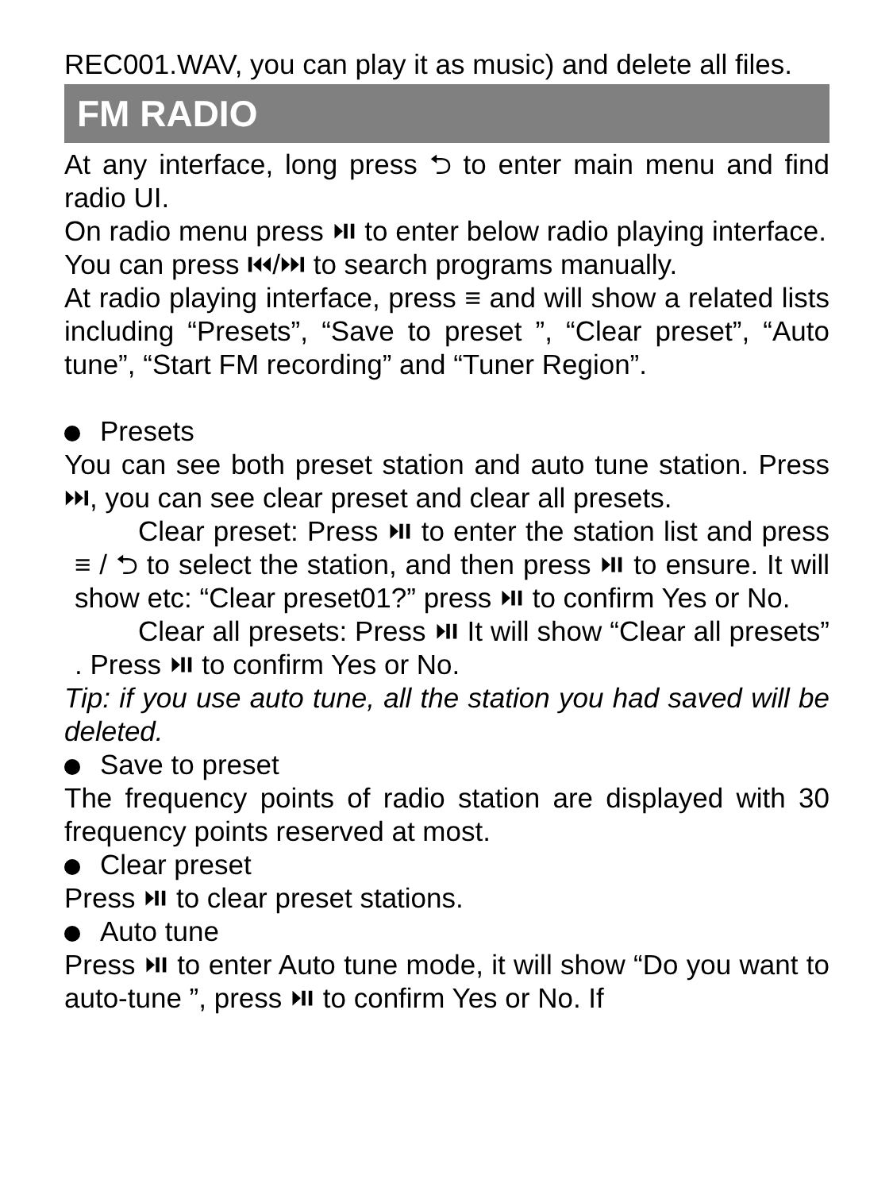REC001.WAV, you can play it as music) and delete all files.
FM RADIO
At any interface, long press ⮌ to enter main menu and find radio UI.
On radio menu press ⏯ to enter below radio playing interface.
You can press ⏮/⏭ to search programs manually.
At radio playing interface, press ≡ and will show a related lists including “Presets”, “Save to preset ”, “Clear preset”, “Auto tune”, “Start FM recording” and “Tuner Region”.
Presets
You can see both preset station and auto tune station. Press ⏭, you can see clear preset and clear all presets.
Clear preset: Press ⏯ to enter the station list and press ≡ / ⮌ to select the station, and then press ⏯ to ensure. It will show etc: “Clear preset01?” press ⏯ to confirm Yes or No.
Clear all presets: Press ⏯ It will show “Clear all presets” . Press ⏯ to confirm Yes or No.
Tip: if you use auto tune, all the station you had saved will be deleted.
Save to preset
The frequency points of radio station are displayed with 30 frequency points reserved at most.
Clear preset
Press ⏯ to clear preset stations.
Auto tune
Press ⏯ to enter Auto tune mode, it will show “Do you want to auto-tune ”, press ⏯ to confirm Yes or No. If